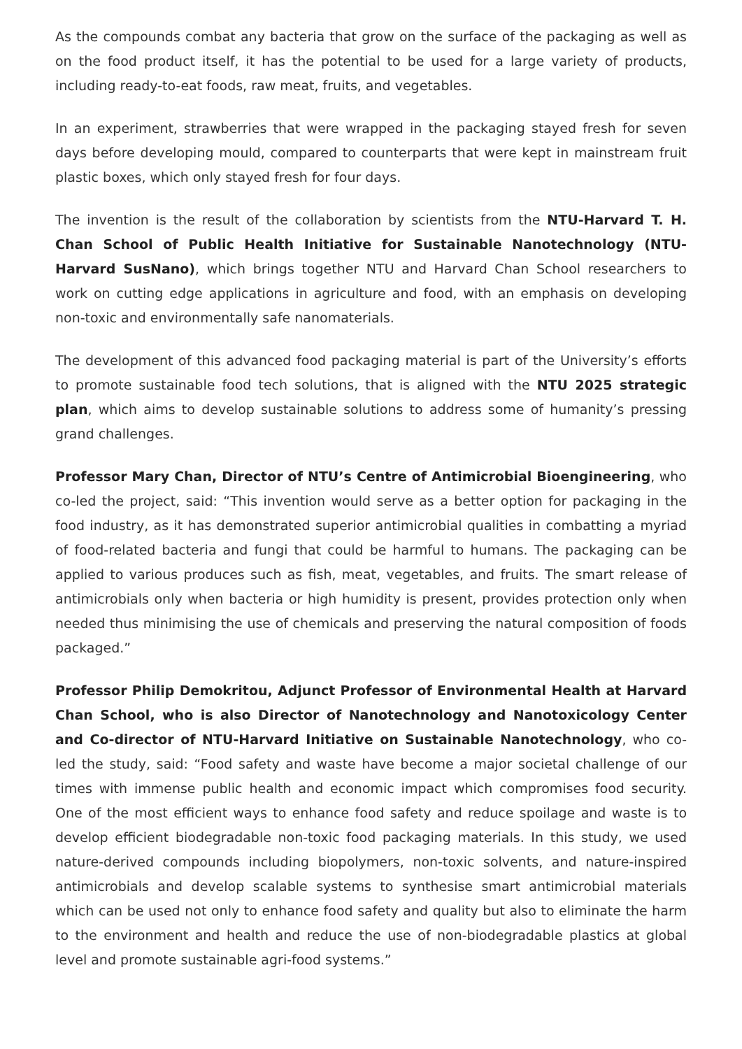As the compounds combat any bacteria that grow on the surface of the packaging as well as on the food product itself, it has the potential to be used for a large variety of products, including ready-to-eat foods, raw meat, fruits, and vegetables.
In an experiment, strawberries that were wrapped in the packaging stayed fresh for seven days before developing mould, compared to counterparts that were kept in mainstream fruit plastic boxes, which only stayed fresh for four days.
The invention is the result of the collaboration by scientists from the NTU-Harvard T. H. Chan School of Public Health Initiative for Sustainable Nanotechnology (NTU-Harvard SusNano), which brings together NTU and Harvard Chan School researchers to work on cutting edge applications in agriculture and food, with an emphasis on developing non-toxic and environmentally safe nanomaterials.
The development of this advanced food packaging material is part of the University’s efforts to promote sustainable food tech solutions, that is aligned with the NTU 2025 strategic plan, which aims to develop sustainable solutions to address some of humanity’s pressing grand challenges.
Professor Mary Chan, Director of NTU’s Centre of Antimicrobial Bioengineering, who co-led the project, said: “This invention would serve as a better option for packaging in the food industry, as it has demonstrated superior antimicrobial qualities in combatting a myriad of food-related bacteria and fungi that could be harmful to humans. The packaging can be applied to various produces such as fish, meat, vegetables, and fruits. The smart release of antimicrobials only when bacteria or high humidity is present, provides protection only when needed thus minimising the use of chemicals and preserving the natural composition of foods packaged.”
Professor Philip Demokritou, Adjunct Professor of Environmental Health at Harvard Chan School, who is also Director of Nanotechnology and Nanotoxicology Center and Co-director of NTU-Harvard Initiative on Sustainable Nanotechnology, who co-led the study, said: “Food safety and waste have become a major societal challenge of our times with immense public health and economic impact which compromises food security. One of the most efficient ways to enhance food safety and reduce spoilage and waste is to develop efficient biodegradable non-toxic food packaging materials. In this study, we used nature-derived compounds including biopolymers, non-toxic solvents, and nature-inspired antimicrobials and develop scalable systems to synthesise smart antimicrobial materials which can be used not only to enhance food safety and quality but also to eliminate the harm to the environment and health and reduce the use of non-biodegradable plastics at global level and promote sustainable agri-food systems.”